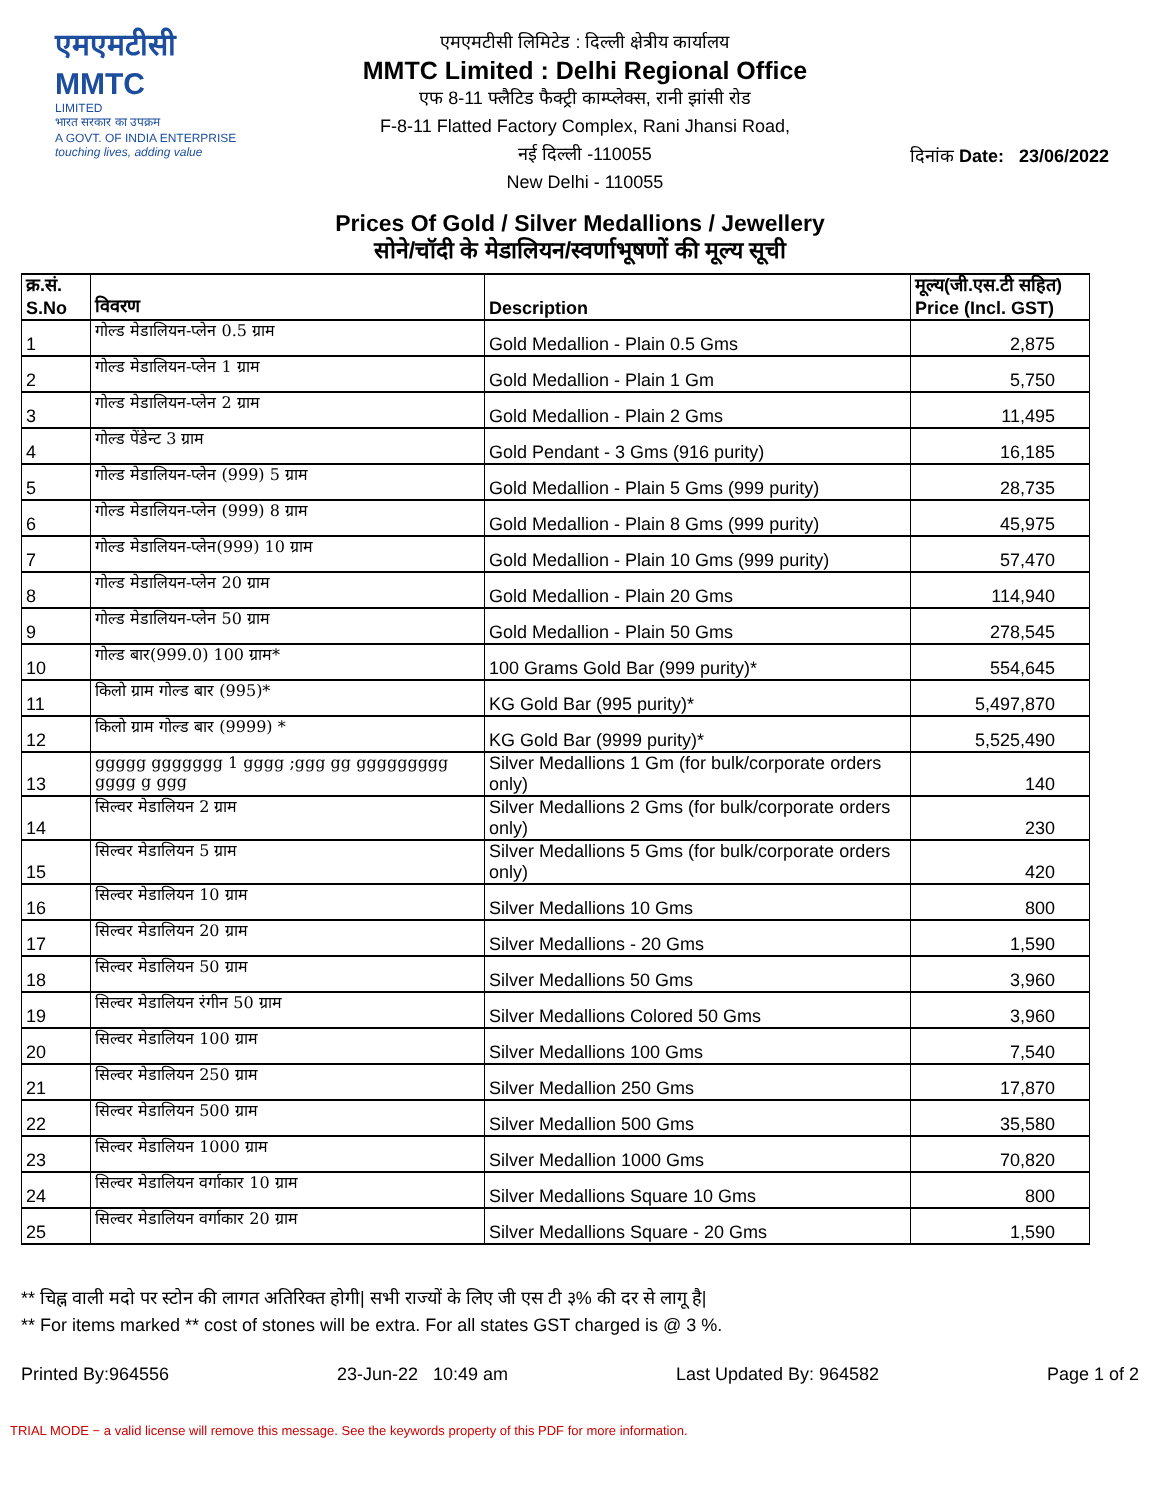एमएमटीसी
MMTC
LIMITED
भारत सरकार का उपक्रम
A GOVT. OF INDIA ENTERPRISE
touching lives, adding value
एमएमटीसी लिमिटेड : दिल्ली क्षेत्रीय कार्यालय
MMTC Limited : Delhi Regional Office
एफ 8-11 फ्लैटिड फैक्ट्री काम्प्लेक्स, रानी झांसी रोड
F-8-11 Flatted Factory Complex, Rani Jhansi Road,
नई दिल्ली -110055
New Delhi - 110055
दिनांक Date: 23/06/2022
Prices Of Gold / Silver Medallions / Jewellery
सोने/चॉदी के मेडालियन/स्वर्णाभूषणों की मूल्य सूची
| क्र.सं. S.No | विवरण | Description | मूल्य(जी.एस.टी सहित) Price (Incl. GST) |
| --- | --- | --- | --- |
| 1 | गोल्ड मेडालियन-प्लेन 0.5 ग्राम | Gold Medallion - Plain 0.5 Gms | 2,875 |
| 2 | गोल्ड मेडालियन-प्लेन 1 ग्राम | Gold Medallion - Plain 1 Gm | 5,750 |
| 3 | गोल्ड मेडालियन-प्लेन 2 ग्राम | Gold Medallion - Plain 2 Gms | 11,495 |
| 4 | गोल्ड पेंडेन्ट 3 ग्राम | Gold Pendant - 3 Gms (916 purity) | 16,185 |
| 5 | गोल्ड मेडालियन-प्लेन (999) 5 ग्राम | Gold Medallion - Plain 5 Gms (999 purity) | 28,735 |
| 6 | गोल्ड मेडालियन-प्लेन (999) 8 ग्राम | Gold Medallion - Plain 8 Gms (999 purity) | 45,975 |
| 7 | गोल्ड मेडालियन-प्लेन(999) 10 ग्राम | Gold Medallion - Plain 10 Gms (999 purity) | 57,470 |
| 8 | गोल्ड मेडालियन-प्लेन 20 ग्राम | Gold Medallion - Plain 20 Gms | 114,940 |
| 9 | गोल्ड मेडालियन-प्लेन 50 ग्राम | Gold Medallion - Plain 50 Gms | 278,545 |
| 10 | गोल्ड बार(999.0) 100 ग्राम* | 100 Grams Gold Bar (999 purity)* | 554,645 |
| 11 | किलो ग्राम गोल्ड बार (995)* | KG Gold Bar (995 purity)* | 5,497,870 |
| 12 | किलो ग्राम गोल्ड बार (9999) * | KG Gold Bar (9999 purity)* | 5,525,490 |
| 13 | ggggg ggggggg 1 gggg ;ggg gg ggggggggg gggg g ggg | Silver Medallions 1 Gm (for bulk/corporate orders only) | 140 |
| 14 | सिल्वर मेडालियन 2 ग्राम | Silver Medallions 2 Gms (for bulk/corporate orders only) | 230 |
| 15 | सिल्वर मेडालियन 5 ग्राम | Silver Medallions 5 Gms (for bulk/corporate orders only) | 420 |
| 16 | सिल्वर मेडालियन 10 ग्राम | Silver Medallions 10 Gms | 800 |
| 17 | सिल्वर मेडालियन 20 ग्राम | Silver Medallions - 20 Gms | 1,590 |
| 18 | सिल्वर मेडालियन 50 ग्राम | Silver Medallions 50 Gms | 3,960 |
| 19 | सिल्वर मेडालियन रंगीन 50 ग्राम | Silver Medallions Colored 50 Gms | 3,960 |
| 20 | सिल्वर मेडालियन 100 ग्राम | Silver Medallions 100 Gms | 7,540 |
| 21 | सिल्वर मेडालियन 250 ग्राम | Silver Medallion 250 Gms | 17,870 |
| 22 | सिल्वर मेडालियन 500 ग्राम | Silver Medallion 500 Gms | 35,580 |
| 23 | सिल्वर मेडालियन 1000 ग्राम | Silver Medallion 1000 Gms | 70,820 |
| 24 | सिल्वर मेडालियन वर्गाकार 10 ग्राम | Silver Medallions Square 10 Gms | 800 |
| 25 | सिल्वर मेडालियन वर्गाकार 20 ग्राम | Silver Medallions Square - 20 Gms | 1,590 |
** चिह्न वाली मदो पर स्टोन की लागत अतिरिक्त होगी| सभी राज्यों के लिए जी एस टी ३% की दर से लागू है|
** For items marked ** cost of stones will be extra. For all states GST charged is @ 3 %.
Printed By:964556 23-Jun-22 10:49 am Last Updated By: 964582 Page 1 of 2
TRIAL MODE − a valid license will remove this message. See the keywords property of this PDF for more information.